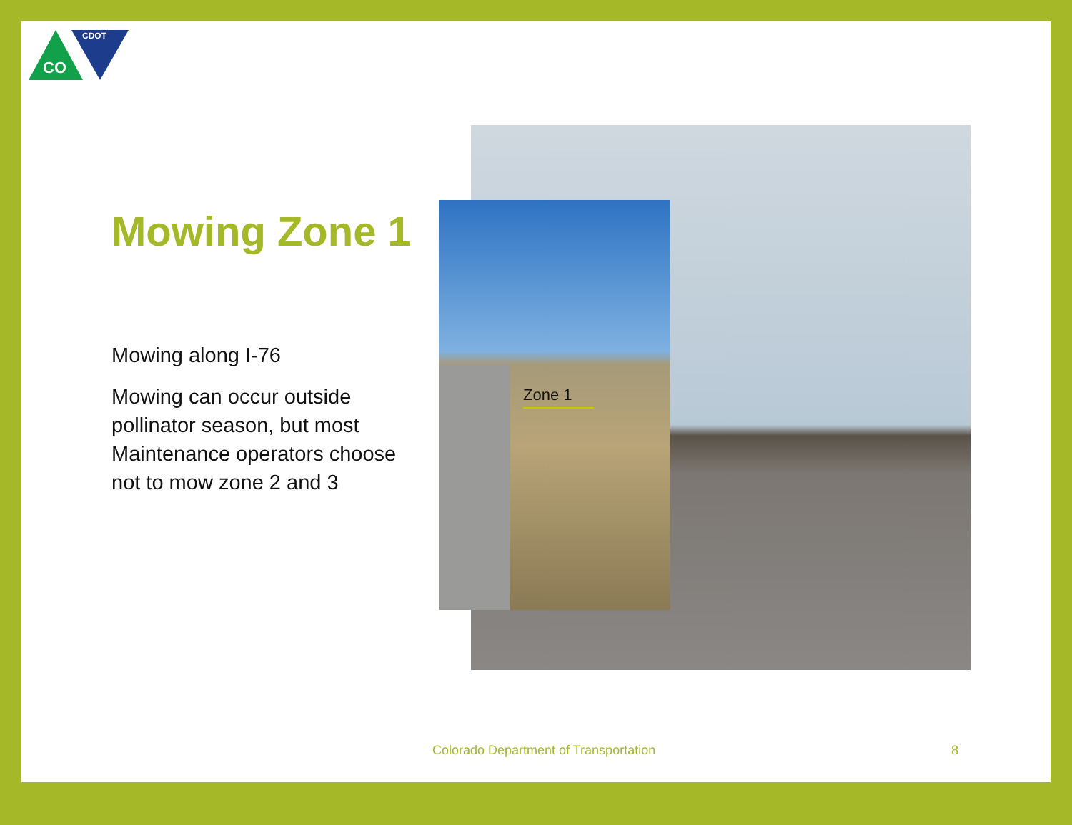CDOT
CO
Mowing Zone 1
Mowing along I-76
Mowing can occur outside pollinator season, but most Maintenance operators choose not to mow zone 2 and 3
Zone 1
Colorado Department of Transportation
8